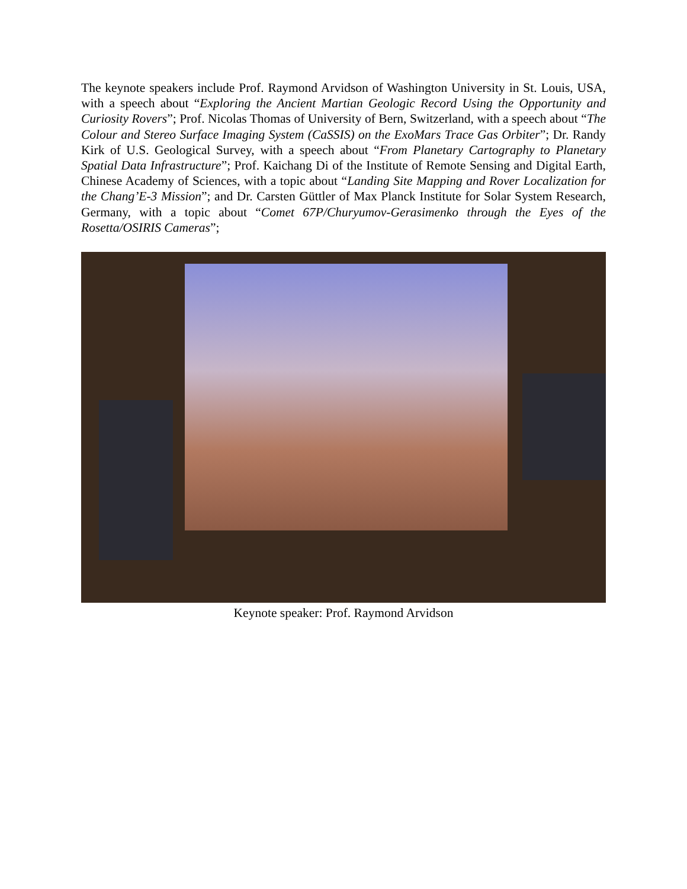The keynote speakers include Prof. Raymond Arvidson of Washington University in St. Louis, USA, with a speech about “Exploring the Ancient Martian Geologic Record Using the Opportunity and Curiosity Rovers”; Prof. Nicolas Thomas of University of Bern, Switzerland, with a speech about “The Colour and Stereo Surface Imaging System (CaSSIS) on the ExoMars Trace Gas Orbiter”; Dr. Randy Kirk of U.S. Geological Survey, with a speech about “From Planetary Cartography to Planetary Spatial Data Infrastructure”; Prof. Kaichang Di of the Institute of Remote Sensing and Digital Earth, Chinese Academy of Sciences, with a topic about “Landing Site Mapping and Rover Localization for the Chang’E-3 Mission”; and Dr. Carsten Güttler of Max Planck Institute for Solar System Research, Germany, with a topic about “Comet 67P/Churyumov-Gerasimenko through the Eyes of the Rosetta/OSIRIS Cameras”;
Keynote speaker: Prof. Raymond Arvidson